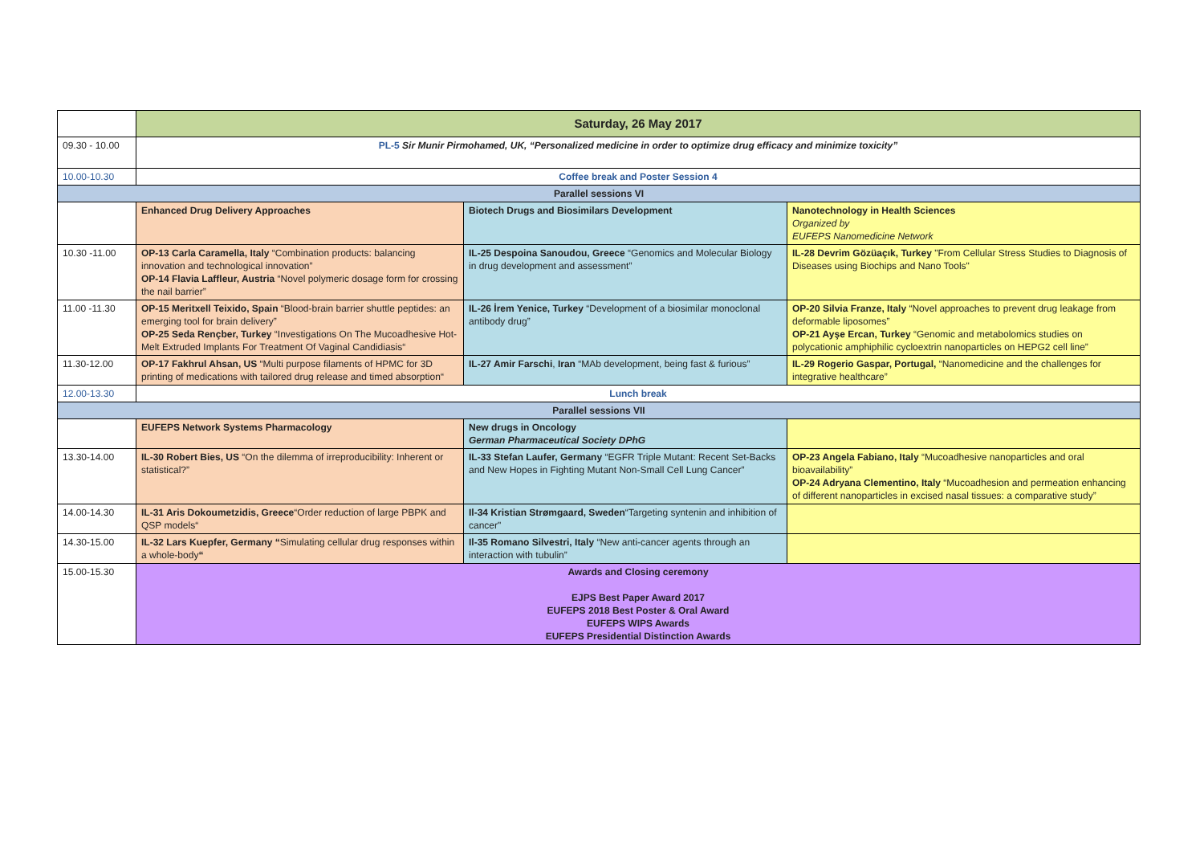| | Saturday, 26 May 2017 | | |
| 09.30 - 10.00 | PL-5 Sir Munir Pirmohamed, UK, “Personalized medicine in order to optimize drug efficacy and minimize toxicity” | | |
| 10.00-10.30 | Coffee break and Poster Session 4 | | |
| Parallel sessions VI | | | |
| | Enhanced Drug Delivery Approaches | Biotech Drugs and Biosimilars Development | Nanotechnology in Health Sciences Organized by EUFEPS Nanomedicine Network |
| 10.30 -11.00 | OP-13 Carla Caramella, Italy “Combination products: balancing innovation and technological innovation” OP-14 Flavia Laffleur, Austria “Novel polymeric dosage form for crossing the nail barrier” | IL-25 Despoina Sanoudou, Greece “Genomics and Molecular Biology in drug development and assessment” | IL-28 Devrim Gözüaçık, Turkey "From Cellular Stress Studies to Diagnosis of Diseases using Biochips and Nano Tools" |
| 11.00 -11.30 | OP-15 Meritxell Teixido, Spain “Blood-brain barrier shuttle peptides: an emerging tool for brain delivery” OP-25 Seda Rençber, Turkey “Investigations On The Mucoadhesive Hot-Melt Extruded Implants For Treatment Of Vaginal Candidiasis“ | IL-26 İrem Yenice, Turkey “Development of a biosimilar monoclonal antibody drug” | OP-20 Silvia Franze, Italy “Novel approaches to prevent drug leakage from deformable liposomes” OP-21 Ayşe Ercan, Turkey “Genomic and metabolomics studies on polycationic amphiphilic cycloextrin nanoparticles on HEPG2 cell line” |
| 11.30-12.00 | OP-17 Fakhrul Ahsan, US “Multi purpose filaments of HPMC for 3D printing of medications with tailored drug release and timed absorption“ | IL-27 Amir Farschi , Iran “MAb development, being fast & furious” | IL-29 Rogerio Gaspar, Portugal, “Nanomedicine and the challenges for integrative healthcare” |
| 12.00-13.30 | Lunch break | | |
| Parallel sessions VII | | | |
| | EUFEPS Network Systems Pharmacology | New drugs in Oncology German Pharmaceutical Society DPhG | |
| 13.30-14.00 | IL-30 Robert Bies, US “On the dilemma of irreproducibility: Inherent or statistical?” | IL-33 Stefan Laufer, Germany “EGFR Triple Mutant: Recent Set-Backs and New Hopes in Fighting Mutant Non-Small Cell Lung Cancer” | OP-23 Angela Fabiano, Italy “Mucoadhesive nanoparticles and oral bioavailability” OP-24 Adryana Clementino, Italy “Mucoadhesion and permeation enhancing of different nanoparticles in excised nasal tissues: a comparative study” |
| 14.00-14.30 | IL-31 Aris Dokoumetzidis, Greece “Order reduction of large PBPK and QSP models“ | Il-34 Kristian Strømgaard, Sweden “Targeting syntenin and inhibition of cancer" | |
| 14.30-15.00 | IL-32 Lars Kuepfer, Germany “ Simulating cellular drug responses within a whole-body “ | Il-35 Romano Silvestri, Italy “New anti-cancer agents through an interaction with tubulin” | |
| 15.00-15.30 | Awards and Closing ceremony EJPS Best Paper Award 2017 EUFEPS 2018 Best Poster & Oral Award EUFEPS WIPS Awards EUFEPS Presidential Distinction Awards | | |